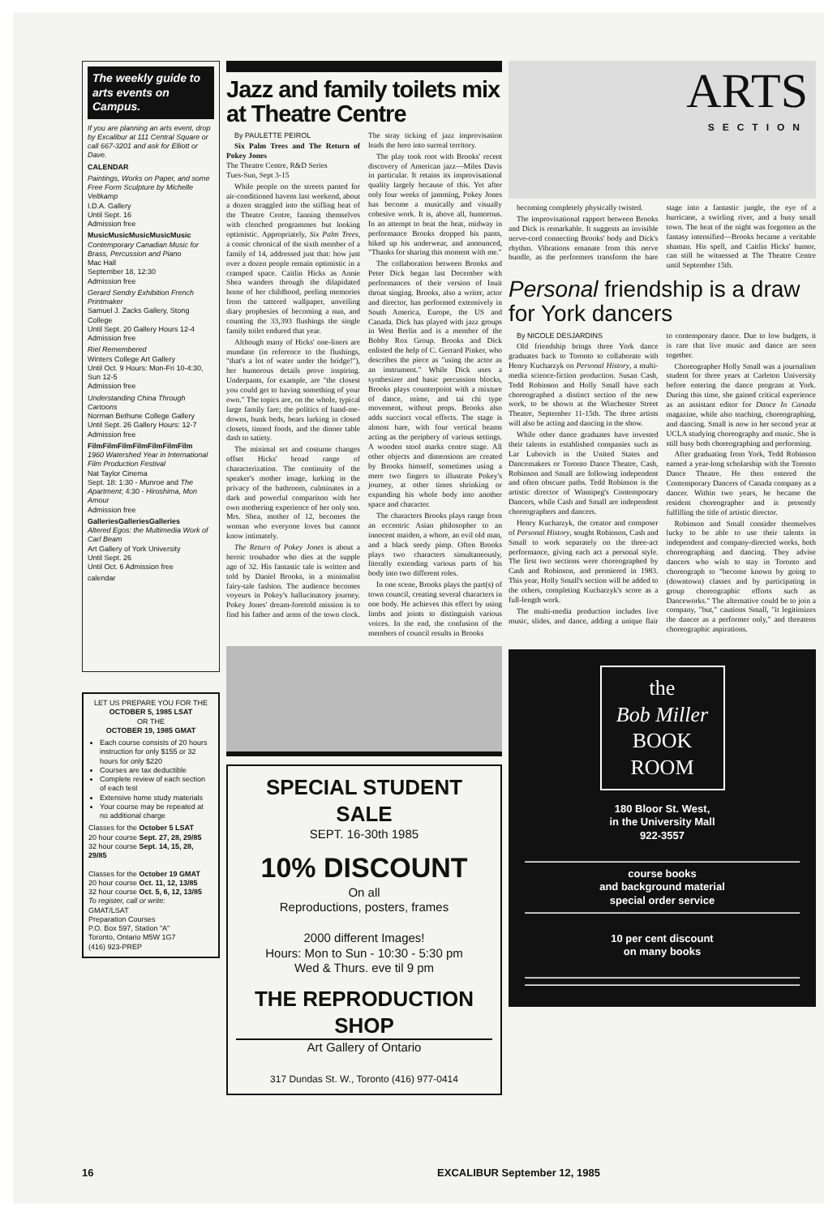The weekly guide to arts events on Campus.
If you are planning an arts event, drop by Excalibur at 111 Central Square or call 667-3201 and ask for Elliott or Dave.
CALENDAR
Paintings, Works on Paper, and some Free Form Sculpture by Michelle Veltkamp
I.D.A. Gallery
Until Sept. 16
Admission free
MusicMusicMusicMusicMusic
Contemporary Canadian Music for Brass, Percussion and Piano
Mac Hall
September 18, 12:30
Admission free
Gerard Sendry Exhibition French Printmaker
Samuel J. Zacks Gallery, Stong College
Until Sept. 20 Gallery Hours 12-4
Admission free
Riel Remembered
Winters College Art Gallery
Until Oct. 9 Hours: Mon-Fri 10-4:30, Sun 12-5
Admission free
Understanding China Through Cartoons
Norman Bethune College Gallery
Until Sept. 26 Gallery Hours: 12-7
Admission free
FilmFilmFilmFilmFilmFilmFilm
1960 Watershed Year in International Film Production Festival
Nat Taylor Cinema
Sept. 18: 1:30 - Munroe and The Apartment; 4:30 - Hiroshima, Mon Amour
Admission free
GalleriesGalleriesGalleries
Altered Egos: the Multimedia Work of Carl Beam
Art Gallery of York University
Until Sept. 26
Until Oct. 6 Admission free
calendar
LET US PREPARE YOU FOR THE
OCTOBER 5, 1985 LSAT
OR THE
OCTOBER 19, 1985 GMAT
Each course consists of 20 hours instruction for only $155 or 32 hours for only $220
Courses are tax deductible
Complete review of each section of each test
Extensive home study materials
Your course may be repeated at no additional charge
Classes for the October 5 LSAT
20 hour course Sept. 27, 28, 29/85
32 hour course Sept. 14, 15, 28, 29/85
Classes for the October 19 GMAT
20 hour course Oct. 11, 12, 13/85
32 hour course Oct. 5, 6, 12, 13/85
To register, call or write:
GMAT/LSAT
Preparation Courses
P.O. Box 597, Station "A"
Toronto, Ontario M5W 1G7
(416) 923-PREP
Jazz and family toilets mix at Theatre Centre
By PAULETTE PEIROL
Six Palm Trees and The Return of Pokey Jones
The Theatre Centre, R&D Series
Tues-Sun, Sept 3-15
While people on the streets panted for air-conditioned havens last weekend, about a dozen straggled into the stifling heat of the Theatre Centre, fanning themselves with clenched programmes but looking optimistic. Appropriately, Six Palm Trees, a comic chronical of the sixth member of a family of 14, addressed just that: how just over a dozen people remain optimistic in a cramped space. Caitlin Hicks as Annie Shea wanders through the dilapidated home of her childhood, peeling memories from the tattered wallpaper, unveiling diary prophesies of becoming a nun, and counting the 33,393 flushings the single family toilet endured that year.
Although many of Hicks' one-liners are mundane (in reference to the flushings, "that's a lot of water under the bridge!"), her humorous details prove inspiring. Underpants, for example, are "the closest you could get to having something of your own." The topics are, on the whole, typical large family fare; the politics of hand-me-downs, bunk beds, bears lurking in closed closets, tinned foods, and the dinner table dash to satiety.
The minimal set and costume changes offset Hicks' broad range of characterization. The continuity of the speaker's mother image, lurking in the privacy of the bathroom, culminates in a dark and powerful comparison with her own mothering experience of her only son. Mrs. Shea, mother of 12, becomes the woman who everyone loves but cannot know intimately.
The Return of Pokey Jones is about a heroic troubador who dies at the supple age of 32. His fantastic tale is written and told by Daniel Brooks, in a minimalist fairy-tale fashion. The audience becomes voyeurs in Pokey's hallucinatory journey. Pokey Jones' dream-foretold mission is to find his father and arms of the town clock. The stray ticking of jazz improvisation leads the hero into surreal territory.
The play took root with Brooks' recent discovery of American jazz—Miles Davis in particular. It retains its improvisational quality largely because of this. Yet after only four weeks of jamming, Pokey Jones has become a musically and visually cohesive work. It is, above all, humorous. In an attempt to beat the heat, midway in performance Brooks dropped his pants, hiked up his underwear, and announced, "Thanks for sharing this moment with me."
The collaboration between Brooks and Peter Dick began last December with performances of their version of Inuit throat singing. Brooks, also a writer, actor and director, has performed extensively in South America, Europe, the US and Canada. Dick has played with jazz groups in West Berlin and is a member of the Bobby Rox Group. Brooks and Dick enlisted the help of C. Gerrard Pinker, who describes the piece as "using the actor as an instrument." While Dick uses a synthesizer and basic percussion blocks, Brooks plays counterpoint with a mixture of dance, mime, and tai chi type movement, without props. Brooks also adds succinct vocal effects. The stage is almost bare, with four vertical beams acting as the periphery of various settings. A wooden stool marks centre stage. All other objects and dimensions are created by Brooks himself, sometimes using a mere two fingers to illustrate Pokey's journey, at other times shrinking or expanding his whole body into another space and character.
The characters Brooks plays range from an eccentric Asian philosopher to an innocent maiden, a whore, an evil old man, and a black seedy pimp. Often Brooks plays two characters simultaneously, literally extending various parts of his body into two different roles.
In one scene, Brooks plays the part(s) of town council, creating several characters in one body. He achieves this effect by using limbs and joints to distinguish various voices. In the end, the confusion of the members of council results in Brooks
SPECIAL STUDENT SALE
SEPT. 16-30th 1985
10% DISCOUNT
On all
Reproductions, posters, frames
2000 different Images!
Hours: Mon to Sun - 10:30 - 5:30 pm
Wed & Thurs. eve til 9 pm
THE REPRODUCTION SHOP
Art Gallery of Ontario
317 Dundas St. W., Toronto (416) 977-0414
ARTS
SECTION
becoming completely physically twisted.
The improvisational rapport between Brooks and Dick is remarkable. It suggests an invisible nerve-cord connecting Brooks' body and Dick's rhythm. Vibrations emanate from this nerve bundle, as the performers transform the bare stage into a fantastic jungle, the eye of a hurricane, a swirling river, and a busy small town. The heat of the night was forgotten as the fantasy intensified—Brooks became a veritable shaman. His spell, and Caitlin Hicks' humor, can still be witnessed at The Theatre Centre until September 15th.
Personal friendship is a draw for York dancers
By NICOLE DESJARDINS
Old friendship brings three York dance graduates back to Toronto to collaborate with Henry Kucharzyk on Personal History, a multi-media science-fiction production. Susan Cash, Tedd Robinson and Holly Small have each choreographed a distinct section of the new work, to be shown at the Winchester Street Theatre, September 11-15th. The three artists will also be acting and dancing in the show.
While other dance graduates have invested their talents in established companies such as Lar Lubovich in the United States and Dancemakers or Toronto Dance Theatre, Cash, Robinson and Small are following independent and often obscure paths. Tedd Robinson is the artistic director of Winnipeg's Contemporary Dancers, while Cash and Small are independent choreographers and dancers.
Henry Kucharzyk, the creator and composer of Personal History, sought Robinson, Cash and Small to work separately on the three-act performance, giving each act a personal style. The first two sections were choreographed by Cash and Robinson, and premiered in 1983. This year, Holly Small's section will be added to the others, completing Kucharzyk's score as a full-length work.
The multi-media production includes live music, slides, and dance, adding a unique flair to contemporary dance. Due to low budgets, it is rare that live music and dance are seen together.
Choreographer Holly Small was a journalism student for three years at Carleton University before entering the dance program at York. During this time, she gained critical experience as an assistant editor for Dance In Canada magazine, while also teaching, choreographing, and dancing. Small is now in her second year at UCLA studying choreography and music. She is still busy both choreographing and performing.
After graduating from York, Tedd Robinson earned a year-long scholarship with the Toronto Dance Theatre. He then entered the Contemporary Dancers of Canada company as a dancer. Within two years, he became the resident choreographer and is presently fulfilling the title of artistic director.
Robinson and Small consider themselves lucky to be able to use their talents in independent and company-directed works, both choreographing and dancing. They advise dancers who wish to stay in Toronto and choreograph to "become known by going to (downtown) classes and by participating in group choreographic efforts such as Danceworks." The alternative could be to join a company, "but," cautions Small, "it legitimizes the dancer as a performer only," and threatens choreographic aspirations.
the
Bob Miller
BOOK ROOM
180 Bloor St. West,
in the University Mall
922-3557
course books
and background material
special order service
10 per cent discount
on many books
16 EXCALIBUR September 12, 1985